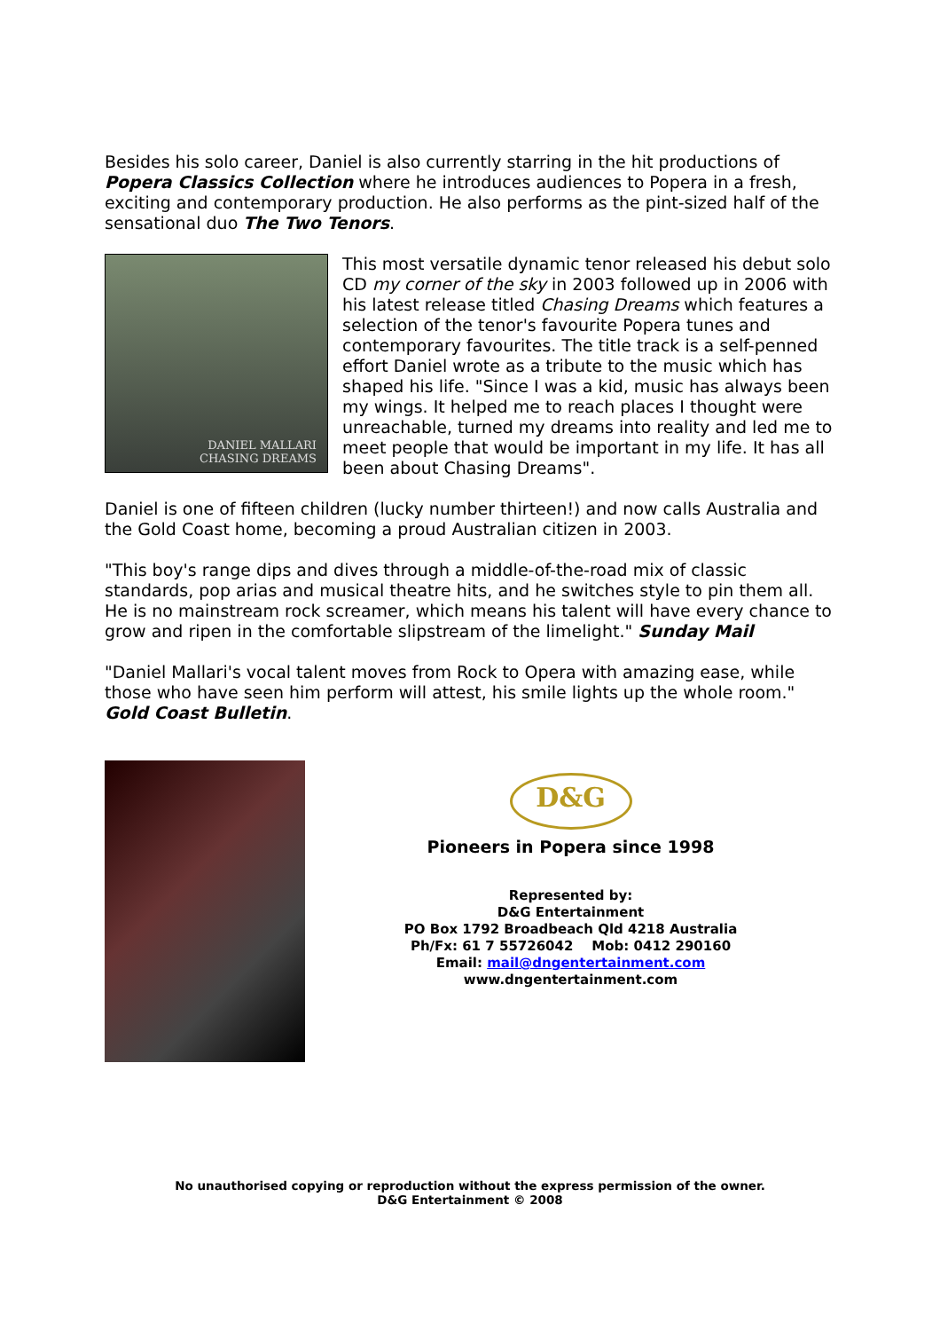Besides his solo career, Daniel is also currently starring in the hit productions of Popera Classics Collection where he introduces audiences to Popera in a fresh, exciting and contemporary production. He also performs as the pint-sized half of the sensational duo The Two Tenors.
DANIEL MALLARI
CHASING DREAMS
This most versatile dynamic tenor released his debut solo CD my corner of the sky in 2003 followed up in 2006 with his latest release titled Chasing Dreams which features a selection of the tenor's favourite Popera tunes and contemporary favourites. The title track is a self-penned effort Daniel wrote as a tribute to the music which has shaped his life. "Since I was a kid, music has always been my wings. It helped me to reach places I thought were unreachable, turned my dreams into reality and led me to meet people that would be important in my life. It has all been about Chasing Dreams".
Daniel is one of fifteen children (lucky number thirteen!) and now calls Australia and the Gold Coast home, becoming a proud Australian citizen in 2003.
"This boy's range dips and dives through a middle-of-the-road mix of classic standards, pop arias and musical theatre hits, and he switches style to pin them all. He is no mainstream rock screamer, which means his talent will have every chance to grow and ripen in the comfortable slipstream of the limelight." Sunday Mail
"Daniel Mallari's vocal talent moves from Rock to Opera with amazing ease, while those who have seen him perform will attest, his smile lights up the whole room." Gold Coast Bulletin.
D&G
Pioneers in Popera since 1998
Represented by:
D&G Entertainment
PO Box 1792 Broadbeach Qld 4218 Australia
Ph/Fx: 61 7 55726042 Mob: 0412 290160
Email: mail@dngentertainment.com
www.dngentertainment.com
No unauthorised copying or reproduction without the express permission of the owner.
D&G Entertainment © 2008